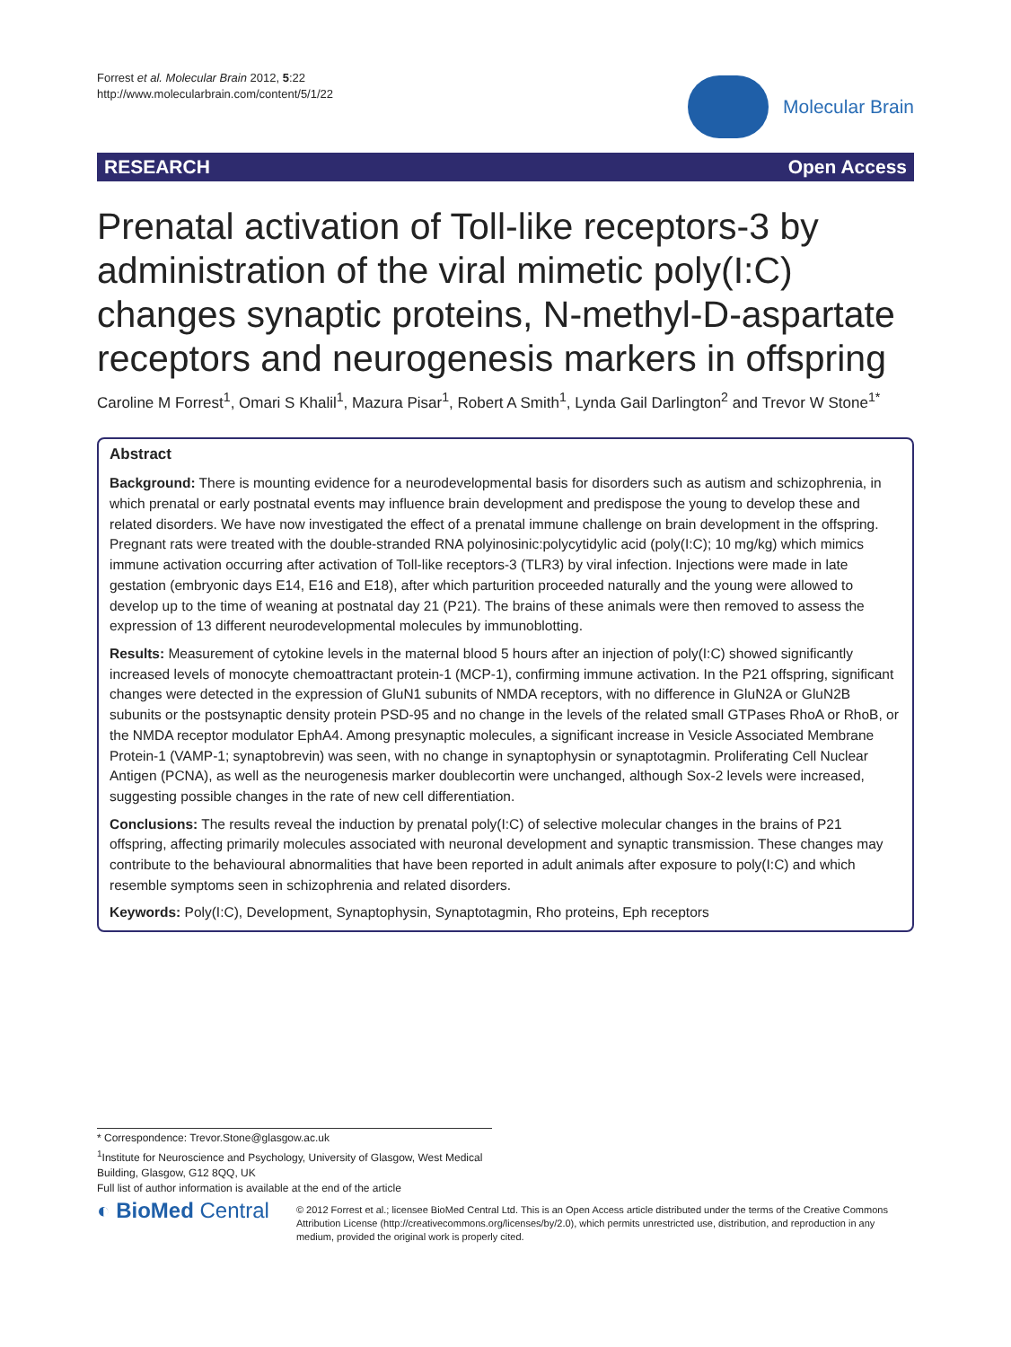Forrest et al. Molecular Brain 2012, 5:22
http://www.molecularbrain.com/content/5/1/22
Molecular Brain
RESEARCH Open Access
Prenatal activation of Toll-like receptors-3 by administration of the viral mimetic poly(I:C) changes synaptic proteins, N-methyl-D-aspartate receptors and neurogenesis markers in offspring
Caroline M Forrest<sup>1</sup>, Omari S Khalil<sup>1</sup>, Mazura Pisar<sup>1</sup>, Robert A Smith<sup>1</sup>, Lynda Gail Darlington<sup>2</sup> and Trevor W Stone<sup>1*</sup>
Abstract
Background: There is mounting evidence for a neurodevelopmental basis for disorders such as autism and schizophrenia, in which prenatal or early postnatal events may influence brain development and predispose the young to develop these and related disorders. We have now investigated the effect of a prenatal immune challenge on brain development in the offspring. Pregnant rats were treated with the double-stranded RNA polyinosinic:polycytidylic acid (poly(I:C); 10 mg/kg) which mimics immune activation occurring after activation of Toll-like receptors-3 (TLR3) by viral infection. Injections were made in late gestation (embryonic days E14, E16 and E18), after which parturition proceeded naturally and the young were allowed to develop up to the time of weaning at postnatal day 21 (P21). The brains of these animals were then removed to assess the expression of 13 different neurodevelopmental molecules by immunoblotting.
Results: Measurement of cytokine levels in the maternal blood 5 hours after an injection of poly(I:C) showed significantly increased levels of monocyte chemoattractant protein-1 (MCP-1), confirming immune activation. In the P21 offspring, significant changes were detected in the expression of GluN1 subunits of NMDA receptors, with no difference in GluN2A or GluN2B subunits or the postsynaptic density protein PSD-95 and no change in the levels of the related small GTPases RhoA or RhoB, or the NMDA receptor modulator EphA4. Among presynaptic molecules, a significant increase in Vesicle Associated Membrane Protein-1 (VAMP-1; synaptobrevin) was seen, with no change in synaptophysin or synaptotagmin. Proliferating Cell Nuclear Antigen (PCNA), as well as the neurogenesis marker doublecortin were unchanged, although Sox-2 levels were increased, suggesting possible changes in the rate of new cell differentiation.
Conclusions: The results reveal the induction by prenatal poly(I:C) of selective molecular changes in the brains of P21 offspring, affecting primarily molecules associated with neuronal development and synaptic transmission. These changes may contribute to the behavioural abnormalities that have been reported in adult animals after exposure to poly(I:C) and which resemble symptoms seen in schizophrenia and related disorders.
Keywords: Poly(I:C), Development, Synaptophysin, Synaptotagmin, Rho proteins, Eph receptors
* Correspondence: Trevor.Stone@glasgow.ac.uk
<sup>1</sup> Institute for Neuroscience and Psychology, University of Glasgow, West Medical Building, Glasgow, G12 8QQ, UK
Full list of author information is available at the end of the article
◐ BioMed Central
© 2012 Forrest et al.; licensee BioMed Central Ltd. This is an Open Access article distributed under the terms of the Creative Commons Attribution License (http://creativecommons.org/licenses/by/2.0), which permits unrestricted use, distribution, and reproduction in any medium, provided the original work is properly cited.